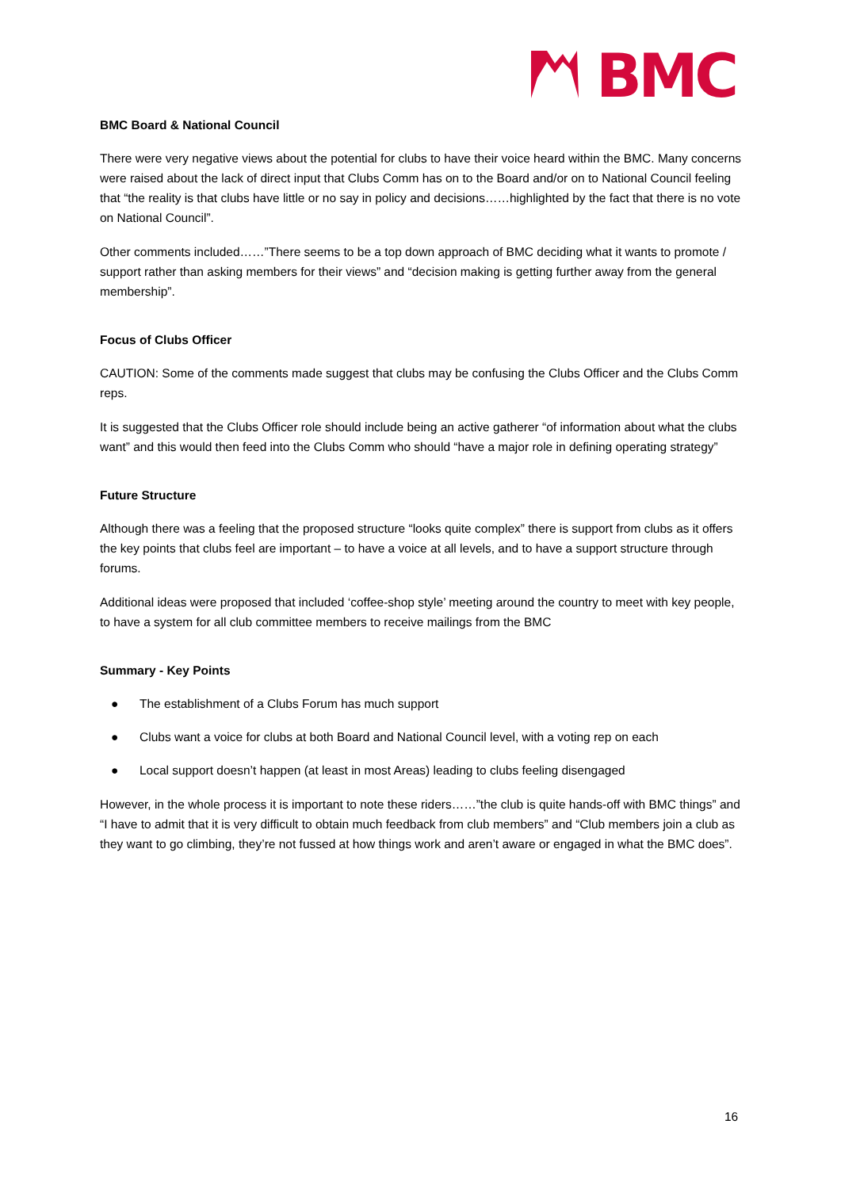BMC
BMC Board & National Council
There were very negative views about the potential for clubs to have their voice heard within the BMC. Many concerns were raised about the lack of direct input that Clubs Comm has on to the Board and/or on to National Council feeling that “the reality is that clubs have little or no say in policy and decisions……highlighted by the fact that there is no vote on National Council”.
Other comments included……”There seems to be a top down approach of BMC deciding what it wants to promote / support rather than asking members for their views” and “decision making is getting further away from the general membership”.
Focus of Clubs Officer
CAUTION: Some of the comments made suggest that clubs may be confusing the Clubs Officer and the Clubs Comm reps.
It is suggested that the Clubs Officer role should include being an active gatherer “of information about what the clubs want” and this would then feed into the Clubs Comm who should “have a major role in defining operating strategy”
Future Structure
Although there was a feeling that the proposed structure “looks quite complex” there is support from clubs as it offers the key points that clubs feel are important – to have a voice at all levels, and to have a support structure through forums.
Additional ideas were proposed that included ‘coffee-shop style’ meeting around the country to meet with key people, to have a system for all club committee members to receive mailings from the BMC
Summary - Key Points
● The establishment of a Clubs Forum has much support
● Clubs want a voice for clubs at both Board and National Council level, with a voting rep on each
● Local support doesn’t happen (at least in most Areas) leading to clubs feeling disengaged
However, in the whole process it is important to note these riders……”the club is quite hands-off with BMC things” and “I have to admit that it is very difficult to obtain much feedback from club members” and “Club members join a club as they want to go climbing, they’re not fussed at how things work and aren’t aware or engaged in what the BMC does”.
16